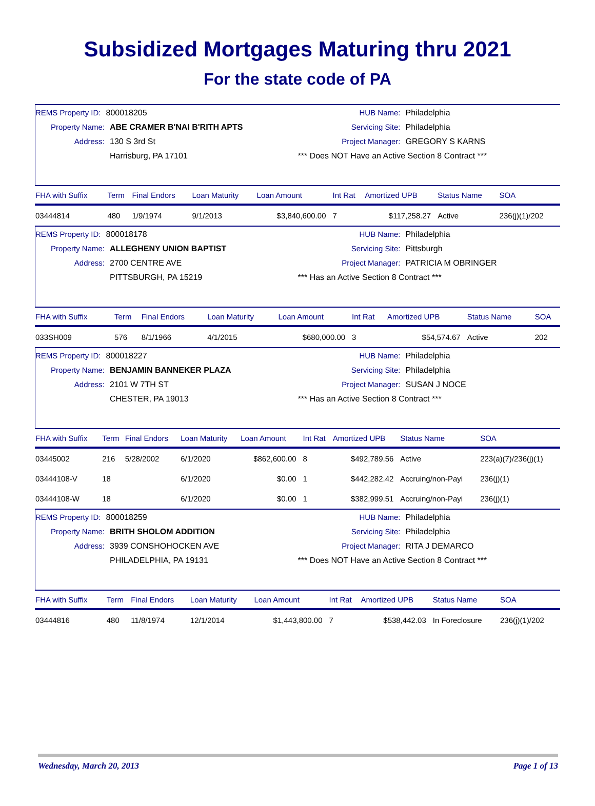Subsidized Mortgages Maturing thru 2021
For the state code of PA
REMS Property ID: 800018205
Property Name: ABE CRAMER B'NAI B'RITH APTS
Address: 130 S 3rd St
Harrisburg, PA 17101
HUB Name: Philadelphia
Servicing Site: Philadelphia
Project Manager: GREGORY S KARNS
*** Does NOT Have an Active Section 8 Contract ***
| FHA with Suffix | Term | Final Endors | Loan Maturity | Loan Amount | Int Rat | Amortized UPB | Status Name | SOA |
| --- | --- | --- | --- | --- | --- | --- | --- | --- |
| 03444814 | 480 | 1/9/1974 | 9/1/2013 | $3,840,600.00 | 7 | $117,258.27 | Active | 236(j)(1)/202 |
REMS Property ID: 800018178
Property Name: ALLEGHENY UNION BAPTIST
Address: 2700 CENTRE AVE
PITTSBURGH, PA 15219
HUB Name: Philadelphia
Servicing Site: Pittsburgh
Project Manager: PATRICIA M OBRINGER
*** Has an Active Section 8 Contract ***
| FHA with Suffix | Term | Final Endors | Loan Maturity | Loan Amount | Int Rat | Amortized UPB | Status Name | SOA |
| --- | --- | --- | --- | --- | --- | --- | --- | --- |
| 033SH009 | 576 | 8/1/1966 | 4/1/2015 | $680,000.00 | 3 | $54,574.67 | Active | 202 |
REMS Property ID: 800018227
Property Name: BENJAMIN BANNEKER PLAZA
Address: 2101 W 7TH ST
CHESTER, PA 19013
HUB Name: Philadelphia
Servicing Site: Philadelphia
Project Manager: SUSAN J NOCE
*** Has an Active Section 8 Contract ***
| FHA with Suffix | Term | Final Endors | Loan Maturity | Loan Amount | Int Rat | Amortized UPB | Status Name | SOA |
| --- | --- | --- | --- | --- | --- | --- | --- | --- |
| 03445002 | 216 | 5/28/2002 | 6/1/2020 | $862,600.00 | 8 | $492,789.56 | Active | 223(a)(7)/236(j)(1) |
| 03444108-V | 18 | | 6/1/2020 | $0.00 | 1 | $442,282.42 | Accruing/non-Payi | 236(j)(1) |
| 03444108-W | 18 | | 6/1/2020 | $0.00 | 1 | $382,999.51 | Accruing/non-Payi | 236(j)(1) |
REMS Property ID: 800018259
Property Name: BRITH SHOLOM ADDITION
Address: 3939 CONSHOHOCKEN AVE
PHILADELPHIA, PA 19131
HUB Name: Philadelphia
Servicing Site: Philadelphia
Project Manager: RITA J DEMARCO
*** Does NOT Have an Active Section 8 Contract ***
| FHA with Suffix | Term | Final Endors | Loan Maturity | Loan Amount | Int Rat | Amortized UPB | Status Name | SOA |
| --- | --- | --- | --- | --- | --- | --- | --- | --- |
| 03444816 | 480 | 11/8/1974 | 12/1/2014 | $1,443,800.00 | 7 | $538,442.03 | In Foreclosure | 236(j)(1)/202 |
Wednesday, March 20, 2013 Page 1 of 13